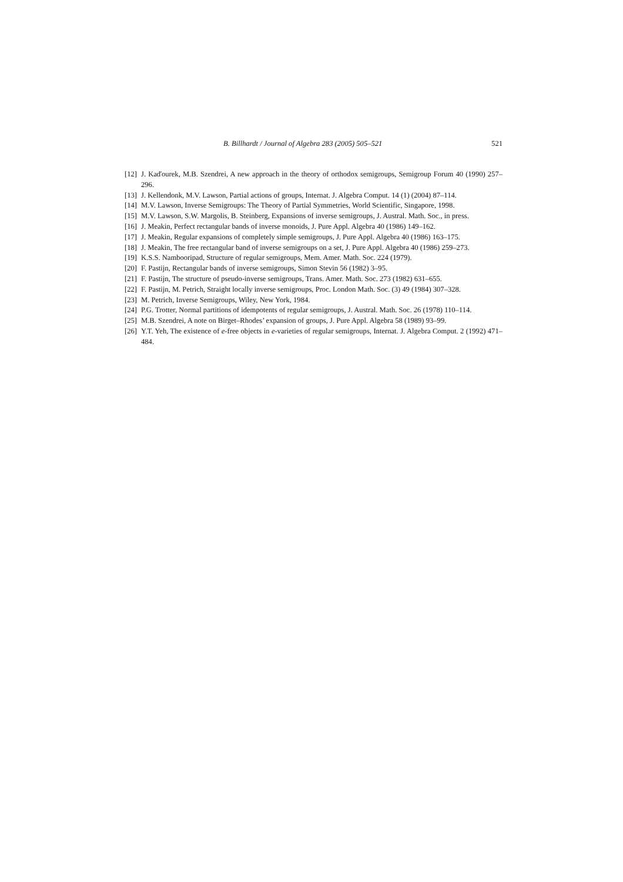B. Billhardt / Journal of Algebra 283 (2005) 505–521 521
[12] J. Kaďourek, M.B. Szendrei, A new approach in the theory of orthodox semigroups, Semigroup Forum 40 (1990) 257–296.
[13] J. Kellendonk, M.V. Lawson, Partial actions of groups, Internat. J. Algebra Comput. 14 (1) (2004) 87–114.
[14] M.V. Lawson, Inverse Semigroups: The Theory of Partial Symmetries, World Scientific, Singapore, 1998.
[15] M.V. Lawson, S.W. Margolis, B. Steinberg, Expansions of inverse semigroups, J. Austral. Math. Soc., in press.
[16] J. Meakin, Perfect rectangular bands of inverse monoids, J. Pure Appl. Algebra 40 (1986) 149–162.
[17] J. Meakin, Regular expansions of completely simple semigroups, J. Pure Appl. Algebra 40 (1986) 163–175.
[18] J. Meakin, The free rectangular band of inverse semigroups on a set, J. Pure Appl. Algebra 40 (1986) 259–273.
[19] K.S.S. Nambooripad, Structure of regular semigroups, Mem. Amer. Math. Soc. 224 (1979).
[20] F. Pastijn, Rectangular bands of inverse semigroups, Simon Stevin 56 (1982) 3–95.
[21] F. Pastijn, The structure of pseudo-inverse semigroups, Trans. Amer. Math. Soc. 273 (1982) 631–655.
[22] F. Pastijn, M. Petrich, Straight locally inverse semigroups, Proc. London Math. Soc. (3) 49 (1984) 307–328.
[23] M. Petrich, Inverse Semigroups, Wiley, New York, 1984.
[24] P.G. Trotter, Normal partitions of idempotents of regular semigroups, J. Austral. Math. Soc. 26 (1978) 110–114.
[25] M.B. Szendrei, A note on Birget–Rhodes’ expansion of groups, J. Pure Appl. Algebra 58 (1989) 93–99.
[26] Y.T. Yeh, The existence of e-free objects in e-varieties of regular semigroups, Internat. J. Algebra Comput. 2 (1992) 471–484.